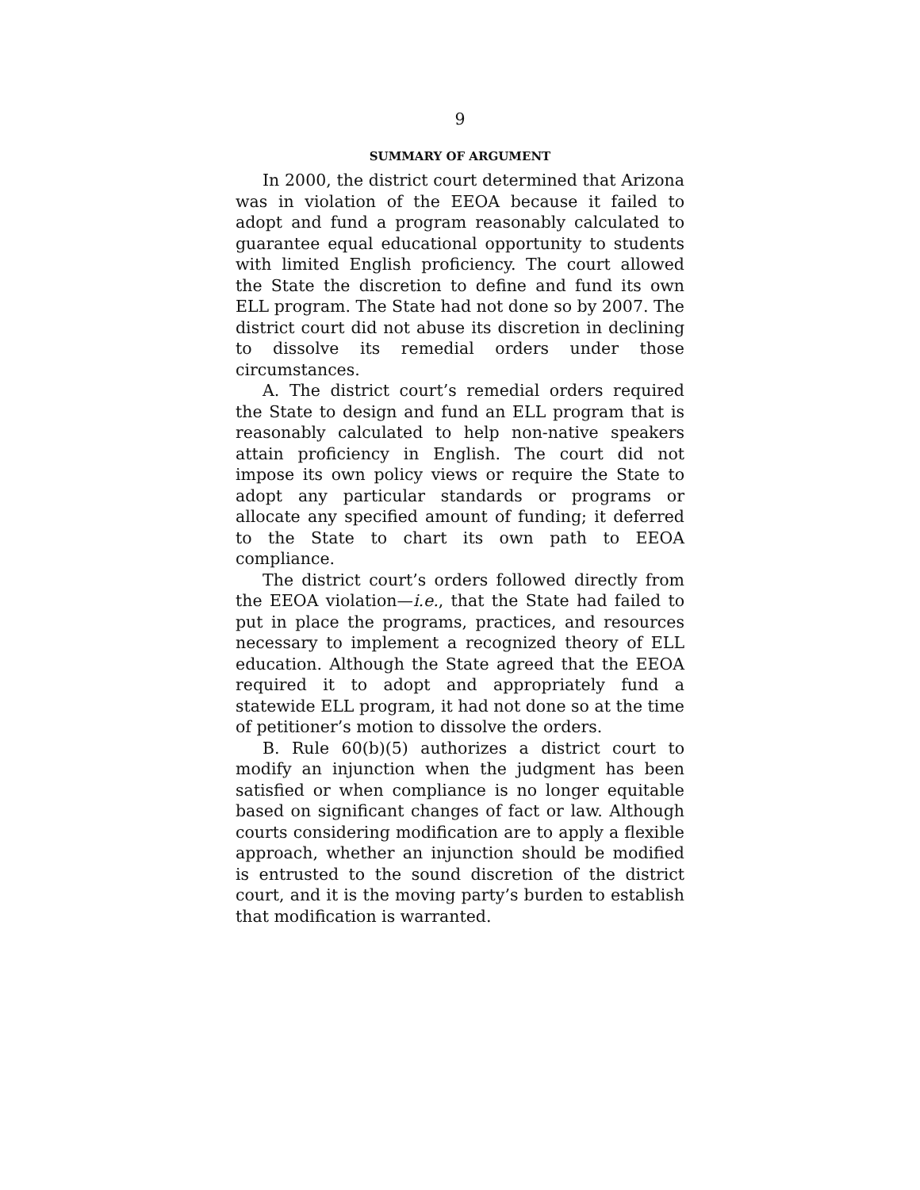9
SUMMARY OF ARGUMENT
In 2000, the district court determined that Arizona was in violation of the EEOA because it failed to adopt and fund a program reasonably calculated to guarantee equal educational opportunity to students with limited English proficiency. The court allowed the State the discretion to define and fund its own ELL program. The State had not done so by 2007. The district court did not abuse its discretion in declining to dissolve its remedial orders under those circumstances.
A. The district court’s remedial orders required the State to design and fund an ELL program that is reasonably calculated to help non-native speakers attain proficiency in English. The court did not impose its own policy views or require the State to adopt any particular standards or programs or allocate any specified amount of funding; it deferred to the State to chart its own path to EEOA compliance.
The district court’s orders followed directly from the EEOA violation—i.e., that the State had failed to put in place the programs, practices, and resources necessary to implement a recognized theory of ELL education. Although the State agreed that the EEOA required it to adopt and appropriately fund a statewide ELL program, it had not done so at the time of petitioner’s motion to dissolve the orders.
B. Rule 60(b)(5) authorizes a district court to modify an injunction when the judgment has been satisfied or when compliance is no longer equitable based on significant changes of fact or law. Although courts considering modification are to apply a flexible approach, whether an injunction should be modified is entrusted to the sound discretion of the district court, and it is the moving party’s burden to establish that modification is warranted.